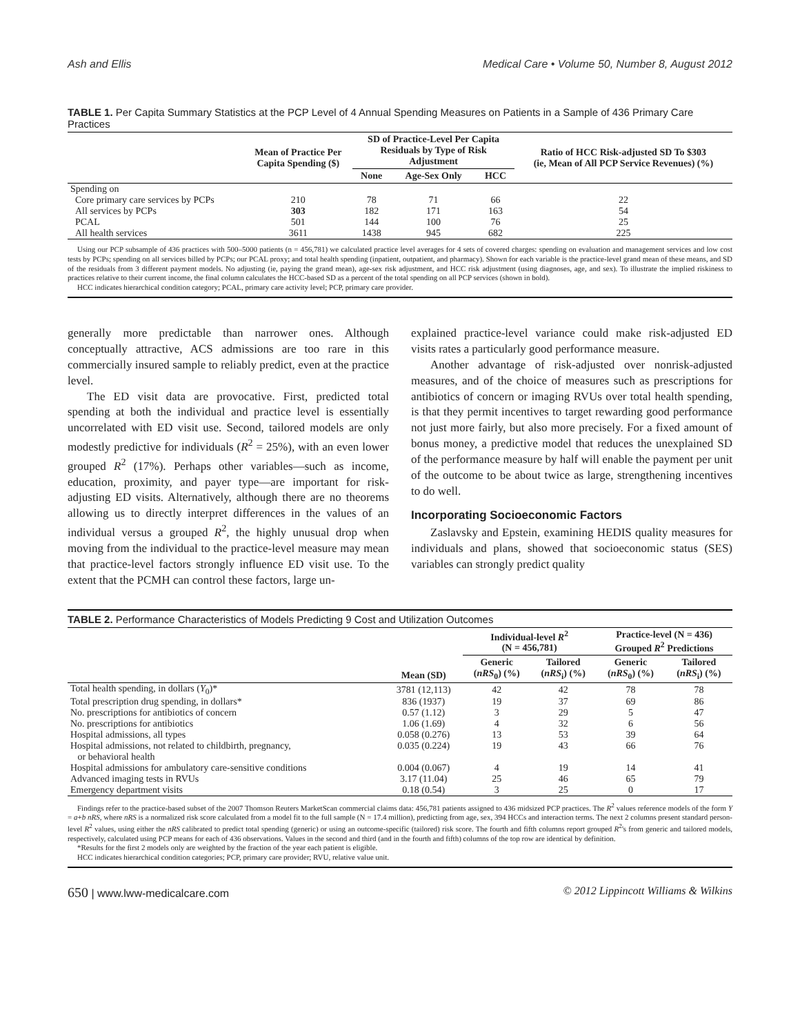Ash and Ellis Medical Care • Volume 50, Number 8, August 2012
TABLE 1. Per Capita Summary Statistics at the PCP Level of 4 Annual Spending Measures on Patients in a Sample of 436 Primary Care Practices
| | Mean of Practice Per Capita Spending ($) | SD of Practice-Level Per Capita Residuals by Type of Risk Adjustment | | | Ratio of HCC Risk-adjusted SD To $303 (ie, Mean of All PCP Service Revenues) (%) |
| --- | --- | --- | --- | --- | --- |
| | | None | Age-Sex Only | HCC | |
| Spending on | | | | | |
| Core primary care services by PCPs | 210 | 78 | 71 | 66 | 22 |
| All services by PCPs | 303 | 182 | 171 | 163 | 54 |
| PCAL | 501 | 144 | 100 | 76 | 25 |
| All health services | 3611 | 1438 | 945 | 682 | 225 |
Using our PCP subsample of 436 practices with 500–5000 patients (n = 456,781) we calculated practice level averages for 4 sets of covered charges: spending on evaluation and management services and low cost tests by PCPs; spending on all services billed by PCPs; our PCAL proxy; and total health spending (inpatient, outpatient, and pharmacy). Shown for each variable is the practice-level grand mean of these means, and SD of the residuals from 3 different payment models. No adjusting (ie, paying the grand mean), age-sex risk adjustment, and HCC risk adjustment (using diagnoses, age, and sex). To illustrate the implied riskiness to practices relative to their current income, the final column calculates the HCC-based SD as a percent of the total spending on all PCP services (shown in bold).
HCC indicates hierarchical condition category; PCAL, primary care activity level; PCP, primary care provider.
generally more predictable than narrower ones. Although conceptually attractive, ACS admissions are too rare in this commercially insured sample to reliably predict, even at the practice level.
The ED visit data are provocative. First, predicted total spending at both the individual and practice level is essentially uncorrelated with ED visit use. Second, tailored models are only modestly predictive for individuals (R<sup>2</sup> = 25%), with an even lower grouped R<sup>2</sup> (17%). Perhaps other variables—such as income, education, proximity, and payer type—are important for risk-adjusting ED visits. Alternatively, although there are no theorems allowing us to directly interpret differences in the values of an individual versus a grouped R<sup>2</sup>, the highly unusual drop when moving from the individual to the practice-level measure may mean that practice-level factors strongly influence ED visit use. To the extent that the PCMH can control these factors, large un-
explained practice-level variance could make risk-adjusted ED visits rates a particularly good performance measure.
Another advantage of risk-adjusted over nonrisk-adjusted measures, and of the choice of measures such as prescriptions for antibiotics of concern or imaging RVUs over total health spending, is that they permit incentives to target rewarding good performance not just more fairly, but also more precisely. For a fixed amount of bonus money, a predictive model that reduces the unexplained SD of the performance measure by half will enable the payment per unit of the outcome to be about twice as large, strengthening incentives to do well.
Incorporating Socioeconomic Factors
Zaslavsky and Epstein, examining HEDIS quality measures for individuals and plans, showed that socioeconomic status (SES) variables can strongly predict quality
TABLE 2. Performance Characteristics of Models Predicting 9 Cost and Utilization Outcomes
| | Mean (SD) | Individual-level R<sup>2</sup> (N = 456,781) | | Practice-level (N = 436) Grouped R<sup>2</sup> Predictions | |
| --- | --- | --- | --- | --- | --- |
| | | Generic ( nRS<sub>0</sub>) (%) | Tailored ( nRS<sub>i</sub>) (%) | Generic ( nRS<sub>0</sub>) (%) | Tailored ( nRS<sub>i</sub>) (%) |
| Total health spending, in dollars ( Y<sub>0</sub>)* | 3781 (12,113) | 42 | 42 | 78 | 78 |
| Total prescription drug spending, in dollars* | 836 (1937) | 19 | 37 | 69 | 86 |
| No. prescriptions for antibiotics of concern | 0.57 (1.12) | 3 | 29 | 5 | 47 |
| No. prescriptions for antibiotics | 1.06 (1.69) | 4 | 32 | 6 | 56 |
| Hospital admissions, all types | 0.058 (0.276) | 13 | 53 | 39 | 64 |
| Hospital admissions, not related to childbirth, pregnancy, or behavioral health | 0.035 (0.224) | 19 | 43 | 66 | 76 |
| Hospital admissions for ambulatory care-sensitive conditions | 0.004 (0.067) | 4 | 19 | 14 | 41 |
| Advanced imaging tests in RVUs | 3.17 (11.04) | 25 | 46 | 65 | 79 |
| Emergency department visits | 0.18 (0.54) | 3 | 25 | 0 | 17 |
Findings refer to the practice-based subset of the 2007 Thomson Reuters MarketScan commercial claims data: 456,781 patients assigned to 436 midsized PCP practices. The R<sup>2</sup> values reference models of the form Y = a+b nRS, where nRS is a normalized risk score calculated from a model fit to the full sample (N = 17.4 million), predicting from age, sex, 394 HCCs and interaction terms. The next 2 columns present standard person-level R<sup>2</sup> values, using either the nRS calibrated to predict total spending (generic) or using an outcome-specific (tailored) risk score. The fourth and fifth columns report grouped R<sup>2</sup>'s from generic and tailored models, respectively, calculated using PCP means for each of 436 observations. Values in the second and third (and in the fourth and fifth) columns of the top row are identical by definition.
*Results for the first 2 models only are weighted by the fraction of the year each patient is eligible.
HCC indicates hierarchical condition categories; PCP, primary care provider; RVU, relative value unit.
650 | www.lww-medicalcare.com © 2012 Lippincott Williams & Wilkins